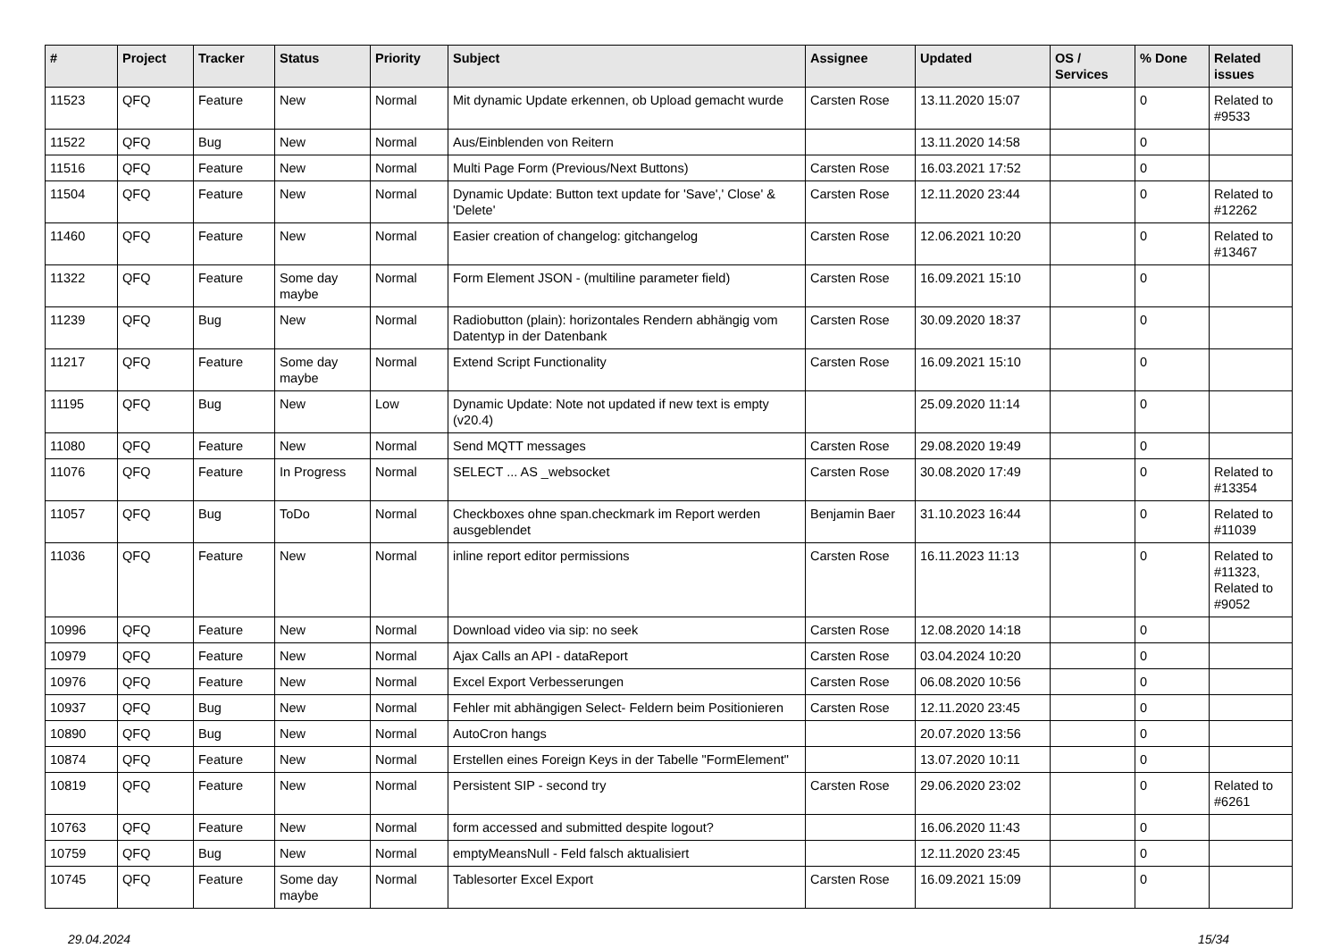| # | Project | Tracker | Status | Priority | Subject | Assignee | Updated | OS / Services | % Done | Related issues |
| --- | --- | --- | --- | --- | --- | --- | --- | --- | --- | --- |
| 11523 | QFQ | Feature | New | Normal | Mit dynamic Update erkennen, ob Upload gemacht wurde | Carsten Rose | 13.11.2020 15:07 | | 0 | Related to #9533 |
| 11522 | QFQ | Bug | New | Normal | Aus/Einblenden von Reitern | | 13.11.2020 14:58 | | 0 | |
| 11516 | QFQ | Feature | New | Normal | Multi Page Form (Previous/Next Buttons) | Carsten Rose | 16.03.2021 17:52 | | 0 | |
| 11504 | QFQ | Feature | New | Normal | Dynamic Update: Button text update for 'Save',' Close' & 'Delete' | Carsten Rose | 12.11.2020 23:44 | | 0 | Related to #12262 |
| 11460 | QFQ | Feature | New | Normal | Easier creation of changelog: gitchangelog | Carsten Rose | 12.06.2021 10:20 | | 0 | Related to #13467 |
| 11322 | QFQ | Feature | Some day maybe | Normal | Form Element JSON - (multiline parameter field) | Carsten Rose | 16.09.2021 15:10 | | 0 | |
| 11239 | QFQ | Bug | New | Normal | Radiobutton (plain): horizontales Rendern abhängig vom Datentyp in der Datenbank | Carsten Rose | 30.09.2020 18:37 | | 0 | |
| 11217 | QFQ | Feature | Some day maybe | Normal | Extend Script Functionality | Carsten Rose | 16.09.2021 15:10 | | 0 | |
| 11195 | QFQ | Bug | New | Low | Dynamic Update: Note not updated if new text is empty (v20.4) | | 25.09.2020 11:14 | | 0 | |
| 11080 | QFQ | Feature | New | Normal | Send MQTT messages | Carsten Rose | 29.08.2020 19:49 | | 0 | |
| 11076 | QFQ | Feature | In Progress | Normal | SELECT ... AS _websocket | Carsten Rose | 30.08.2020 17:49 | | 0 | Related to #13354 |
| 11057 | QFQ | Bug | ToDo | Normal | Checkboxes ohne span.checkmark im Report werden ausgeblendet | Benjamin Baer | 31.10.2023 16:44 | | 0 | Related to #11039 |
| 11036 | QFQ | Feature | New | Normal | inline report editor permissions | Carsten Rose | 16.11.2023 11:13 | | 0 | Related to #11323, Related to #9052 |
| 10996 | QFQ | Feature | New | Normal | Download video via sip: no seek | Carsten Rose | 12.08.2020 14:18 | | 0 | |
| 10979 | QFQ | Feature | New | Normal | Ajax Calls an API - dataReport | Carsten Rose | 03.04.2024 10:20 | | 0 | |
| 10976 | QFQ | Feature | New | Normal | Excel Export Verbesserungen | Carsten Rose | 06.08.2020 10:56 | | 0 | |
| 10937 | QFQ | Bug | New | Normal | Fehler mit abhängigen Select- Feldern beim Positionieren | Carsten Rose | 12.11.2020 23:45 | | 0 | |
| 10890 | QFQ | Bug | New | Normal | AutoCron hangs | | 20.07.2020 13:56 | | 0 | |
| 10874 | QFQ | Feature | New | Normal | Erstellen eines Foreign Keys in der Tabelle "FormElement" | | 13.07.2020 10:11 | | 0 | |
| 10819 | QFQ | Feature | New | Normal | Persistent SIP - second try | Carsten Rose | 29.06.2020 23:02 | | 0 | Related to #6261 |
| 10763 | QFQ | Feature | New | Normal | form accessed and submitted despite logout? | | 16.06.2020 11:43 | | 0 | |
| 10759 | QFQ | Bug | New | Normal | emptyMeansNull - Feld falsch aktualisiert | | 12.11.2020 23:45 | | 0 | |
| 10745 | QFQ | Feature | Some day maybe | Normal | Tablesorter Excel Export | Carsten Rose | 16.09.2021 15:09 | | 0 | |
29.04.2024 15/34